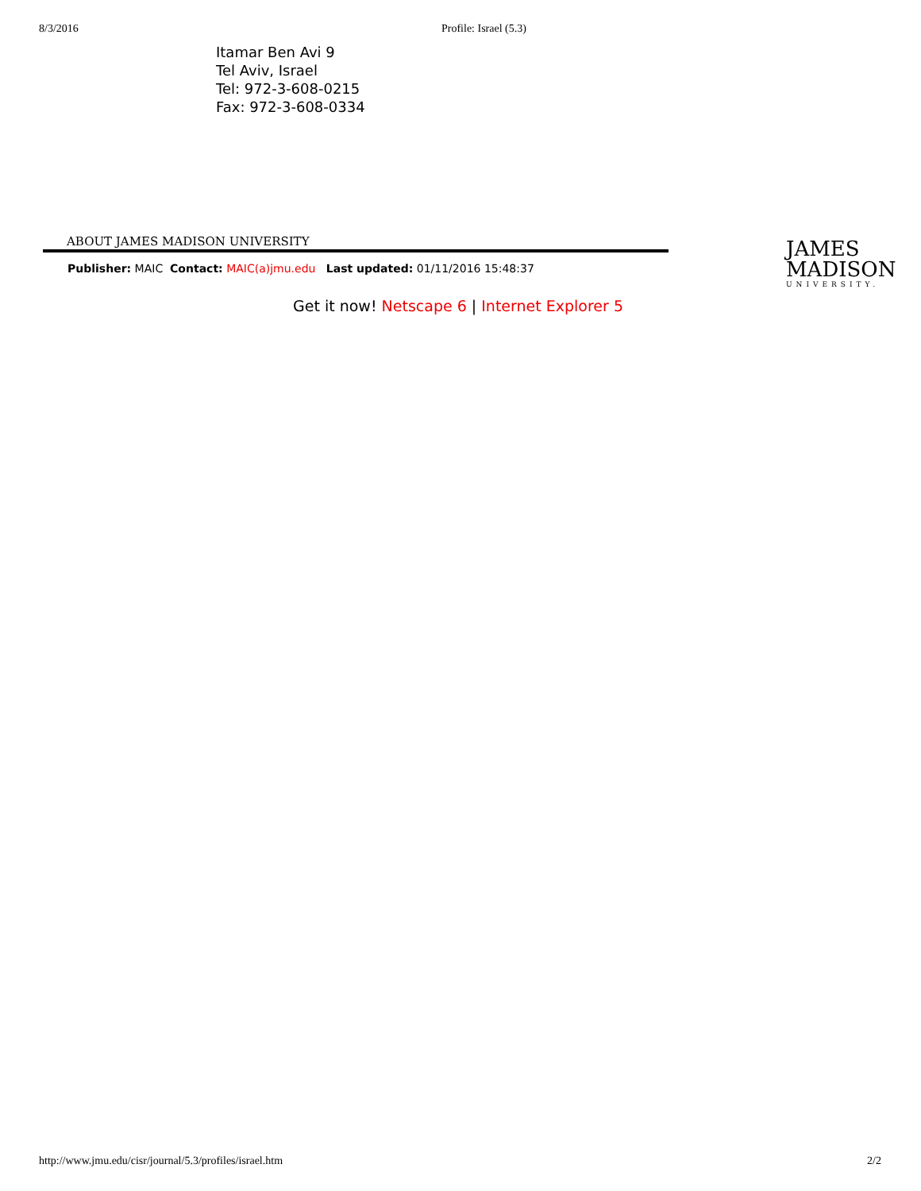8/3/2016 Profile: Israel (5.3)
Itamar Ben Avi 9
Tel Aviv, Israel
Tel: 972-3-608-0215
Fax: 972-3-608-0334
ABOUT JAMES MADISON UNIVERSITY
Publisher: MAIC Contact: MAIC(a)jmu.edu Last updated: 01/11/2016 15:48:37
JAMES
MADISON
UNIVERSITY.
Get it now! Netscape 6 | Internet Explorer 5
http://www.jmu.edu/cisr/journal/5.3/profiles/israel.htm 2/2